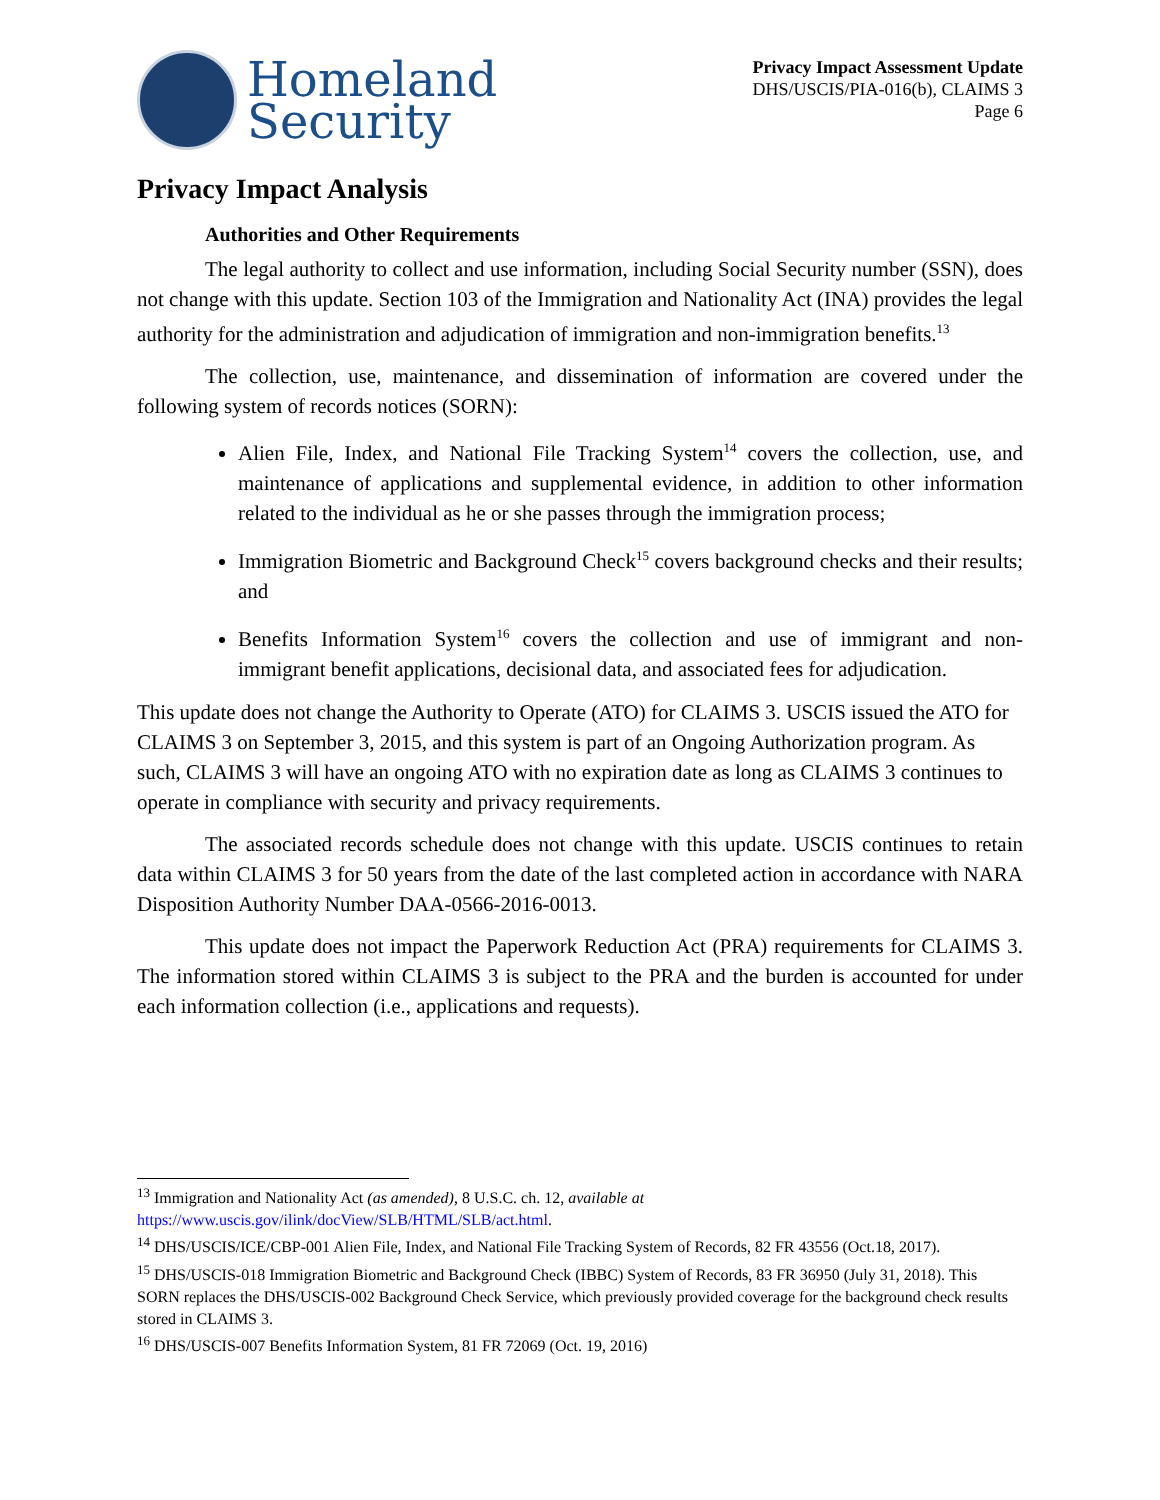Homeland
Security
Privacy Impact Assessment Update
DHS/USCIS/PIA-016(b), CLAIMS 3
Page 6
Privacy Impact Analysis
Authorities and Other Requirements
The legal authority to collect and use information, including Social Security number (SSN), does not change with this update. Section 103 of the Immigration and Nationality Act (INA) provides the legal authority for the administration and adjudication of immigration and non-immigration benefits.<sup>13</sup>
The collection, use, maintenance, and dissemination of information are covered under the following system of records notices (SORN):
Alien File, Index, and National File Tracking System<sup>14</sup> covers the collection, use, and maintenance of applications and supplemental evidence, in addition to other information related to the individual as he or she passes through the immigration process;
Immigration Biometric and Background Check<sup>15</sup> covers background checks and their results; and
Benefits Information System<sup>16</sup> covers the collection and use of immigrant and non-immigrant benefit applications, decisional data, and associated fees for adjudication.
This update does not change the Authority to Operate (ATO) for CLAIMS 3. USCIS issued the ATO for CLAIMS 3 on September 3, 2015, and this system is part of an Ongoing Authorization program. As such, CLAIMS 3 will have an ongoing ATO with no expiration date as long as CLAIMS 3 continues to operate in compliance with security and privacy requirements.
The associated records schedule does not change with this update. USCIS continues to retain data within CLAIMS 3 for 50 years from the date of the last completed action in accordance with NARA Disposition Authority Number DAA-0566-2016-0013.
This update does not impact the Paperwork Reduction Act (PRA) requirements for CLAIMS 3. The information stored within CLAIMS 3 is subject to the PRA and the burden is accounted for under each information collection (i.e., applications and requests).
<sup>13</sup> Immigration and Nationality Act (as amended), 8 U.S.C. ch. 12, available at https://www.uscis.gov/ilink/docView/SLB/HTML/SLB/act.html.
<sup>14</sup> DHS/USCIS/ICE/CBP-001 Alien File, Index, and National File Tracking System of Records, 82 FR 43556 (Oct.18, 2017).
<sup>15</sup> DHS/USCIS-018 Immigration Biometric and Background Check (IBBC) System of Records, 83 FR 36950 (July 31, 2018). This SORN replaces the DHS/USCIS-002 Background Check Service, which previously provided coverage for the background check results stored in CLAIMS 3.
<sup>16</sup> DHS/USCIS-007 Benefits Information System, 81 FR 72069 (Oct. 19, 2016)